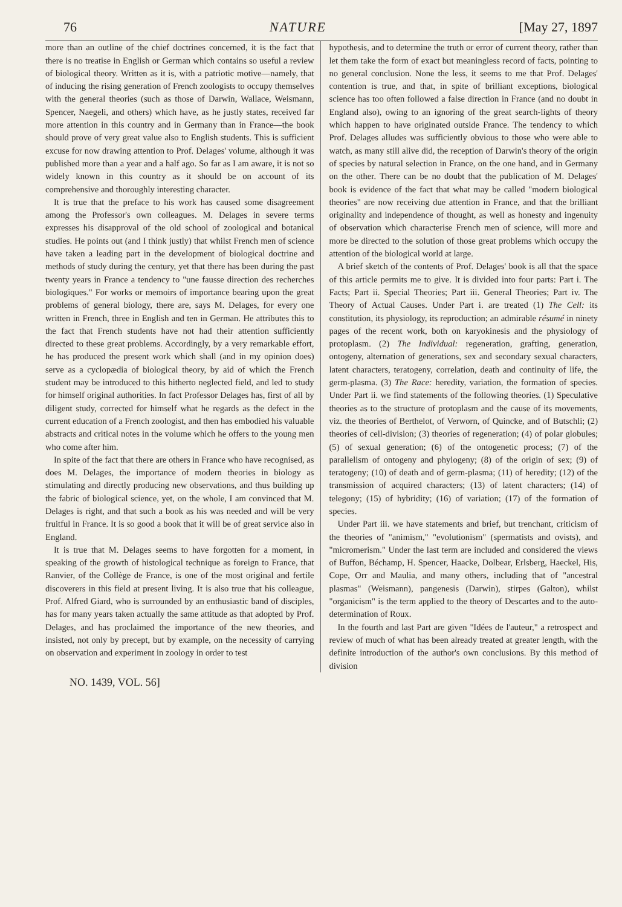76 NATURE [May 27, 1897
more than an outline of the chief doctrines concerned, it is the fact that there is no treatise in English or German which contains so useful a review of biological theory. Written as it is, with a patriotic motive—namely, that of inducing the rising generation of French zoologists to occupy themselves with the general theories (such as those of Darwin, Wallace, Weismann, Spencer, Naegeli, and others) which have, as he justly states, received far more attention in this country and in Germany than in France—the book should prove of very great value also to English students. This is sufficient excuse for now drawing attention to Prof. Delages' volume, although it was published more than a year and a half ago. So far as I am aware, it is not so widely known in this country as it should be on account of its comprehensive and thoroughly interesting character.
It is true that the preface to his work has caused some disagreement among the Professor's own colleagues. M. Delages in severe terms expresses his disapproval of the old school of zoological and botanical studies. He points out (and I think justly) that whilst French men of science have taken a leading part in the development of biological doctrine and methods of study during the century, yet that there has been during the past twenty years in France a tendency to "une fausse direction des recherches biologiques." For works or memoirs of importance bearing upon the great problems of general biology, there are, says M. Delages, for every one written in French, three in English and ten in German. He attributes this to the fact that French students have not had their attention sufficiently directed to these great problems. Accordingly, by a very remarkable effort, he has produced the present work which shall (and in my opinion does) serve as a cyclopædia of biological theory, by aid of which the French student may be introduced to this hitherto neglected field, and led to study for himself original authorities. In fact Professor Delages has, first of all by diligent study, corrected for himself what he regards as the defect in the current education of a French zoologist, and then has embodied his valuable abstracts and critical notes in the volume which he offers to the young men who come after him.
In spite of the fact that there are others in France who have recognised, as does M. Delages, the importance of modern theories in biology as stimulating and directly producing new observations, and thus building up the fabric of biological science, yet, on the whole, I am convinced that M. Delages is right, and that such a book as his was needed and will be very fruitful in France. It is so good a book that it will be of great service also in England.
It is true that M. Delages seems to have forgotten for a moment, in speaking of the growth of histological technique as foreign to France, that Ranvier, of the Collège de France, is one of the most original and fertile discoverers in this field at present living. It is also true that his colleague, Prof. Alfred Giard, who is surrounded by an enthusiastic band of disciples, has for many years taken actually the same attitude as that adopted by Prof. Delages, and has proclaimed the importance of the new theories, and insisted, not only by precept, but by example, on the necessity of carrying on observation and experiment in zoology in order to test
hypothesis, and to determine the truth or error of current theory, rather than let them take the form of exact but meaningless record of facts, pointing to no general conclusion. None the less, it seems to me that Prof. Delages' contention is true, and that, in spite of brilliant exceptions, biological science has too often followed a false direction in France (and no doubt in England also), owing to an ignoring of the great search-lights of theory which happen to have originated outside France. The tendency to which Prof. Delages alludes was sufficiently obvious to those who were able to watch, as many still alive did, the reception of Darwin's theory of the origin of species by natural selection in France, on the one hand, and in Germany on the other. There can be no doubt that the publication of M. Delages' book is evidence of the fact that what may be called "modern biological theories" are now receiving due attention in France, and that the brilliant originality and independence of thought, as well as honesty and ingenuity of observation which characterise French men of science, will more and more be directed to the solution of those great problems which occupy the attention of the biological world at large.
A brief sketch of the contents of Prof. Delages' book is all that the space of this article permits me to give. It is divided into four parts: Part i. The Facts; Part ii. Special Theories; Part iii. General Theories; Part iv. The Theory of Actual Causes. Under Part i. are treated (1) The Cell: its constitution, its physiology, its reproduction; an admirable résumé in ninety pages of the recent work, both on karyokinesis and the physiology of protoplasm. (2) The Individual: regeneration, grafting, generation, ontogeny, alternation of generations, sex and secondary sexual characters, latent characters, teratogeny, correlation, death and continuity of life, the germ-plasma. (3) The Race: heredity, variation, the formation of species. Under Part ii. we find statements of the following theories. (1) Speculative theories as to the structure of protoplasm and the cause of its movements, viz. the theories of Berthelot, of Verworn, of Quincke, and of Butschli; (2) theories of cell-division; (3) theories of regeneration; (4) of polar globules; (5) of sexual generation; (6) of the ontogenetic process; (7) of the parallelism of ontogeny and phylogeny; (8) of the origin of sex; (9) of teratogeny; (10) of death and of germ-plasma; (11) of heredity; (12) of the transmission of acquired characters; (13) of latent characters; (14) of telegony; (15) of hybridity; (16) of variation; (17) of the formation of species.
Under Part iii. we have statements and brief, but trenchant, criticism of the theories of "animism," "evolutionism" (spermatists and ovists), and "micromerism." Under the last term are included and considered the views of Buffon, Béchamp, H. Spencer, Haacke, Dolbear, Erlsberg, Haeckel, His, Cope, Orr and Maulia, and many others, including that of "ancestral plasmas" (Weismann), pangenesis (Darwin), stirpes (Galton), whilst "organicism" is the term applied to the theory of Descartes and to the auto-determination of Roux.
In the fourth and last Part are given "Idées de l'auteur," a retrospect and review of much of what has been already treated at greater length, with the definite introduction of the author's own conclusions. By this method of division
NO. 1439, VOL. 56]